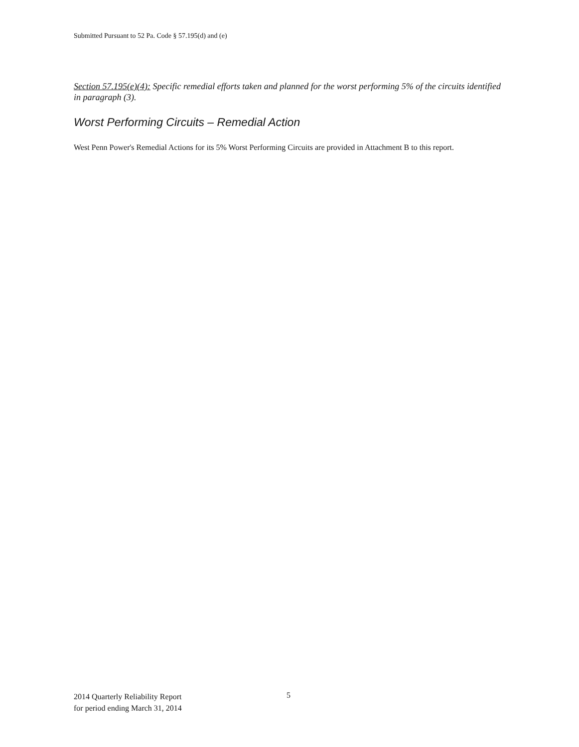Submitted Pursuant to 52 Pa. Code § 57.195(d) and (e)
Section 57.195(e)(4): Specific remedial efforts taken and planned for the worst performing 5% of the circuits identified in paragraph (3).
Worst Performing Circuits – Remedial Action
West Penn Power's Remedial Actions for its 5% Worst Performing Circuits are provided in Attachment B to this report.
2014 Quarterly Reliability Report
for period ending March 31, 2014
5